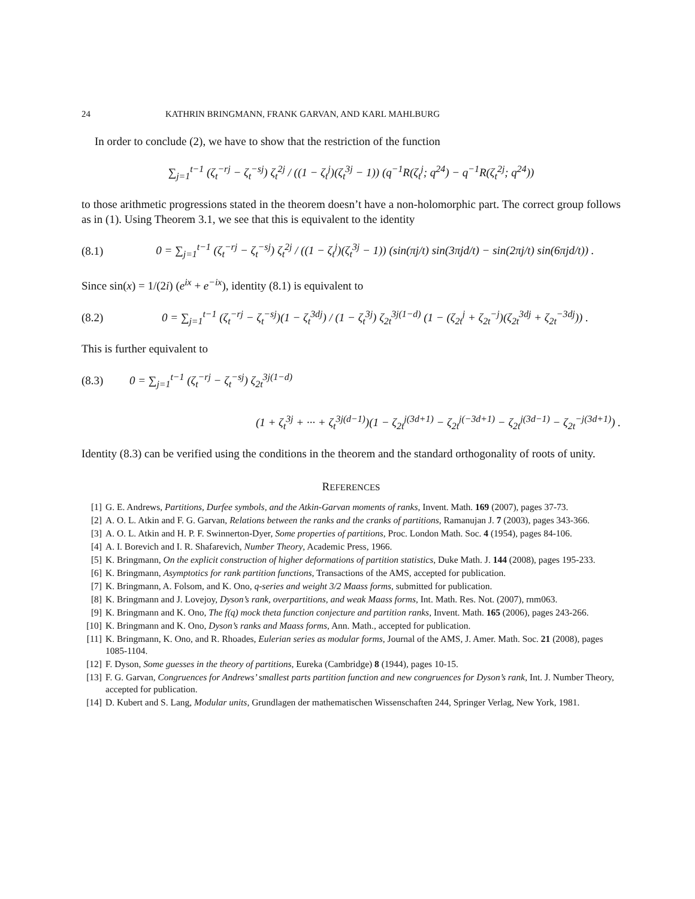24 KATHRIN BRINGMANN, FRANK GARVAN, AND KARL MAHLBURG
In order to conclude (2), we have to show that the restriction of the function
∑<sub>j=1</sub><sup>t−1</sup> (ζ<sub>t</sub><sup>−rj</sup> − ζ<sub>t</sub><sup>−sj</sup>) ζ<sub>t</sub><sup>2j</sup> / ((1 − ζ<sub>t</sub><sup>j</sup>)(ζ<sub>t</sub><sup>3j</sup> − 1)) (q<sup>−1</sup>R(ζ<sub>t</sub><sup>j</sup>; q<sup>24</sup>) − q<sup>−1</sup>R(ζ<sub>t</sub><sup>2j</sup>; q<sup>24</sup>))
to those arithmetic progressions stated in the theorem doesn’t have a non-holomorphic part. The correct group follows as in (1). Using Theorem 3.1, we see that this is equivalent to the identity
(8.1) 0 = ∑<sub>j=1</sub><sup>t−1</sup> (ζ<sub>t</sub><sup>−rj</sup> − ζ<sub>t</sub><sup>−sj</sup>) ζ<sub>t</sub><sup>2j</sup> / ((1 − ζ<sub>t</sub><sup>j</sup>)(ζ<sub>t</sub><sup>3j</sup> − 1)) (sin(πj/t) sin(3πjd/t) − sin(2πj/t) sin(6πjd/t)) .
Since sin(x) = 1/(2i) (e<sup>ix</sup> + e<sup>−ix</sup>), identity (8.1) is equivalent to
(8.2) 0 = ∑<sub>j=1</sub><sup>t−1</sup> (ζ<sub>t</sub><sup>−rj</sup> − ζ<sub>t</sub><sup>−sj</sup>)(1 − ζ<sub>t</sub><sup>3dj</sup>) / (1 − ζ<sub>t</sub><sup>3j</sup>) ζ<sub>2t</sub><sup>3j(1−d)</sup> (1 − (ζ<sub>2t</sub><sup>j</sup> + ζ<sub>2t</sub><sup>−j</sup>)(ζ<sub>2t</sub><sup>3dj</sup> + ζ<sub>2t</sub><sup>−3dj</sup>)) .
This is further equivalent to
(8.3) 0 = ∑<sub>j=1</sub><sup>t−1</sup> (ζ<sub>t</sub><sup>−rj</sup> − ζ<sub>t</sub><sup>−sj</sup>) ζ<sub>2t</sub><sup>3j(1−d)</sup>
(1 + ζ<sub>t</sub><sup>3j</sup> + ··· + ζ<sub>t</sub><sup>3j(d−1)</sup>)(1 − ζ<sub>2t</sub><sup>j(3d+1)</sup> − ζ<sub>2t</sub><sup>j(−3d+1)</sup> − ζ<sub>2t</sub><sup>j(3d−1)</sup> − ζ<sub>2t</sub><sup>−j(3d+1)</sup>) .
Identity (8.3) can be verified using the conditions in the theorem and the standard orthogonality of roots of unity.
REFERENCES
[1] G. E. Andrews, Partitions, Durfee symbols, and the Atkin-Garvan moments of ranks, Invent. Math. 169 (2007), pages 37-73.
[2] A. O. L. Atkin and F. G. Garvan, Relations between the ranks and the cranks of partitions, Ramanujan J. 7 (2003), pages 343-366.
[3] A. O. L. Atkin and H. P. F. Swinnerton-Dyer, Some properties of partitions, Proc. London Math. Soc. 4 (1954), pages 84-106.
[4] A. I. Borevich and I. R. Shafarevich, Number Theory, Academic Press, 1966.
[5] K. Bringmann, On the explicit construction of higher deformations of partition statistics, Duke Math. J. 144 (2008), pages 195-233.
[6] K. Bringmann, Asymptotics for rank partition functions, Transactions of the AMS, accepted for publication.
[7] K. Bringmann, A. Folsom, and K. Ono, q-series and weight 3/2 Maass forms, submitted for publication.
[8] K. Bringmann and J. Lovejoy, Dyson’s rank, overpartitions, and weak Maass forms, Int. Math. Res. Not. (2007), rnm063.
[9] K. Bringmann and K. Ono, The f(q) mock theta function conjecture and partition ranks, Invent. Math. 165 (2006), pages 243-266.
[10] K. Bringmann and K. Ono, Dyson’s ranks and Maass forms, Ann. Math., accepted for publication.
[11] K. Bringmann, K. Ono, and R. Rhoades, Eulerian series as modular forms, Journal of the AMS, J. Amer. Math. Soc. 21 (2008), pages 1085-1104.
[12] F. Dyson, Some guesses in the theory of partitions, Eureka (Cambridge) 8 (1944), pages 10-15.
[13] F. G. Garvan, Congruences for Andrews’ smallest parts partition function and new congruences for Dyson’s rank, Int. J. Number Theory, accepted for publication.
[14] D. Kubert and S. Lang, Modular units, Grundlagen der mathematischen Wissenschaften 244, Springer Verlag, New York, 1981.